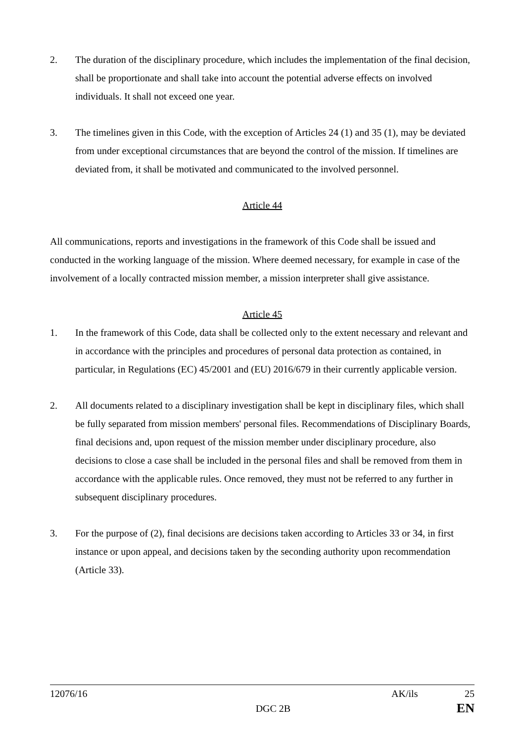2. The duration of the disciplinary procedure, which includes the implementation of the final decision, shall be proportionate and shall take into account the potential adverse effects on involved individuals. It shall not exceed one year.
3. The timelines given in this Code, with the exception of Articles 24 (1) and 35 (1), may be deviated from under exceptional circumstances that are beyond the control of the mission. If timelines are deviated from, it shall be motivated and communicated to the involved personnel.
Article 44
All communications, reports and investigations in the framework of this Code shall be issued and conducted in the working language of the mission. Where deemed necessary, for example in case of the involvement of a locally contracted mission member, a mission interpreter shall give assistance.
Article 45
1. In the framework of this Code, data shall be collected only to the extent necessary and relevant and in accordance with the principles and procedures of personal data protection as contained, in particular, in Regulations (EC) 45/2001 and (EU) 2016/679 in their currently applicable version.
2. All documents related to a disciplinary investigation shall be kept in disciplinary files, which shall be fully separated from mission members' personal files. Recommendations of Disciplinary Boards, final decisions and, upon request of the mission member under disciplinary procedure, also decisions to close a case shall be included in the personal files and shall be removed from them in accordance with the applicable rules. Once removed, they must not be referred to any further in subsequent disciplinary procedures.
3. For the purpose of (2), final decisions are decisions taken according to Articles 33 or 34, in first instance or upon appeal, and decisions taken by the seconding authority upon recommendation (Article 33).
12076/16 AK/ils 25
DGC 2B EN